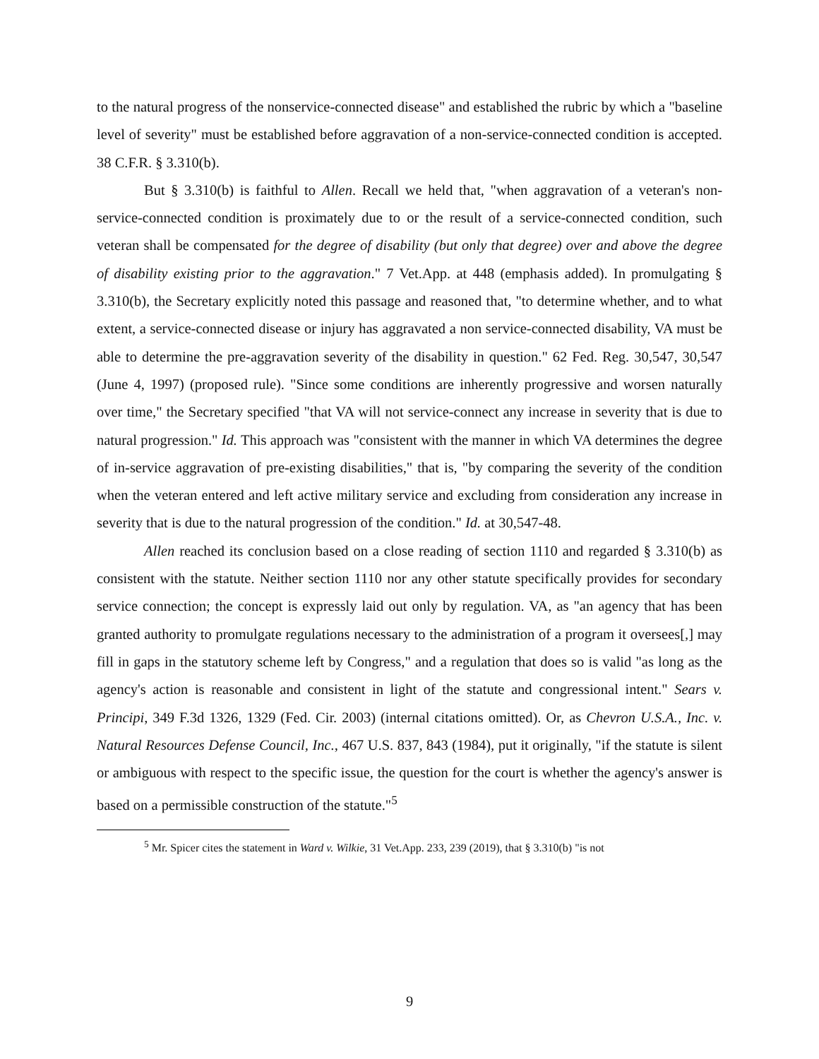to the natural progress of the nonservice-connected disease" and established the rubric by which a "baseline level of severity" must be established before aggravation of a non-service-connected condition is accepted. 38 C.F.R. § 3.310(b).
But § 3.310(b) is faithful to Allen. Recall we held that, "when aggravation of a veteran's non-service-connected condition is proximately due to or the result of a service-connected condition, such veteran shall be compensated for the degree of disability (but only that degree) over and above the degree of disability existing prior to the aggravation." 7 Vet.App. at 448 (emphasis added). In promulgating § 3.310(b), the Secretary explicitly noted this passage and reasoned that, "to determine whether, and to what extent, a service-connected disease or injury has aggravated a non service-connected disability, VA must be able to determine the pre-aggravation severity of the disability in question." 62 Fed. Reg. 30,547, 30,547 (June 4, 1997) (proposed rule). "Since some conditions are inherently progressive and worsen naturally over time," the Secretary specified "that VA will not service-connect any increase in severity that is due to natural progression." Id. This approach was "consistent with the manner in which VA determines the degree of in-service aggravation of pre-existing disabilities," that is, "by comparing the severity of the condition when the veteran entered and left active military service and excluding from consideration any increase in severity that is due to the natural progression of the condition." Id. at 30,547-48.
Allen reached its conclusion based on a close reading of section 1110 and regarded § 3.310(b) as consistent with the statute. Neither section 1110 nor any other statute specifically provides for secondary service connection; the concept is expressly laid out only by regulation. VA, as "an agency that has been granted authority to promulgate regulations necessary to the administration of a program it oversees[,] may fill in gaps in the statutory scheme left by Congress," and a regulation that does so is valid "as long as the agency's action is reasonable and consistent in light of the statute and congressional intent." Sears v. Principi, 349 F.3d 1326, 1329 (Fed. Cir. 2003) (internal citations omitted). Or, as Chevron U.S.A., Inc. v. Natural Resources Defense Council, Inc., 467 U.S. 837, 843 (1984), put it originally, "if the statute is silent or ambiguous with respect to the specific issue, the question for the court is whether the agency's answer is based on a permissible construction of the statute."<sup>5</sup>
<sup>5</sup> Mr. Spicer cites the statement in Ward v. Wilkie, 31 Vet.App. 233, 239 (2019), that § 3.310(b) "is not
9